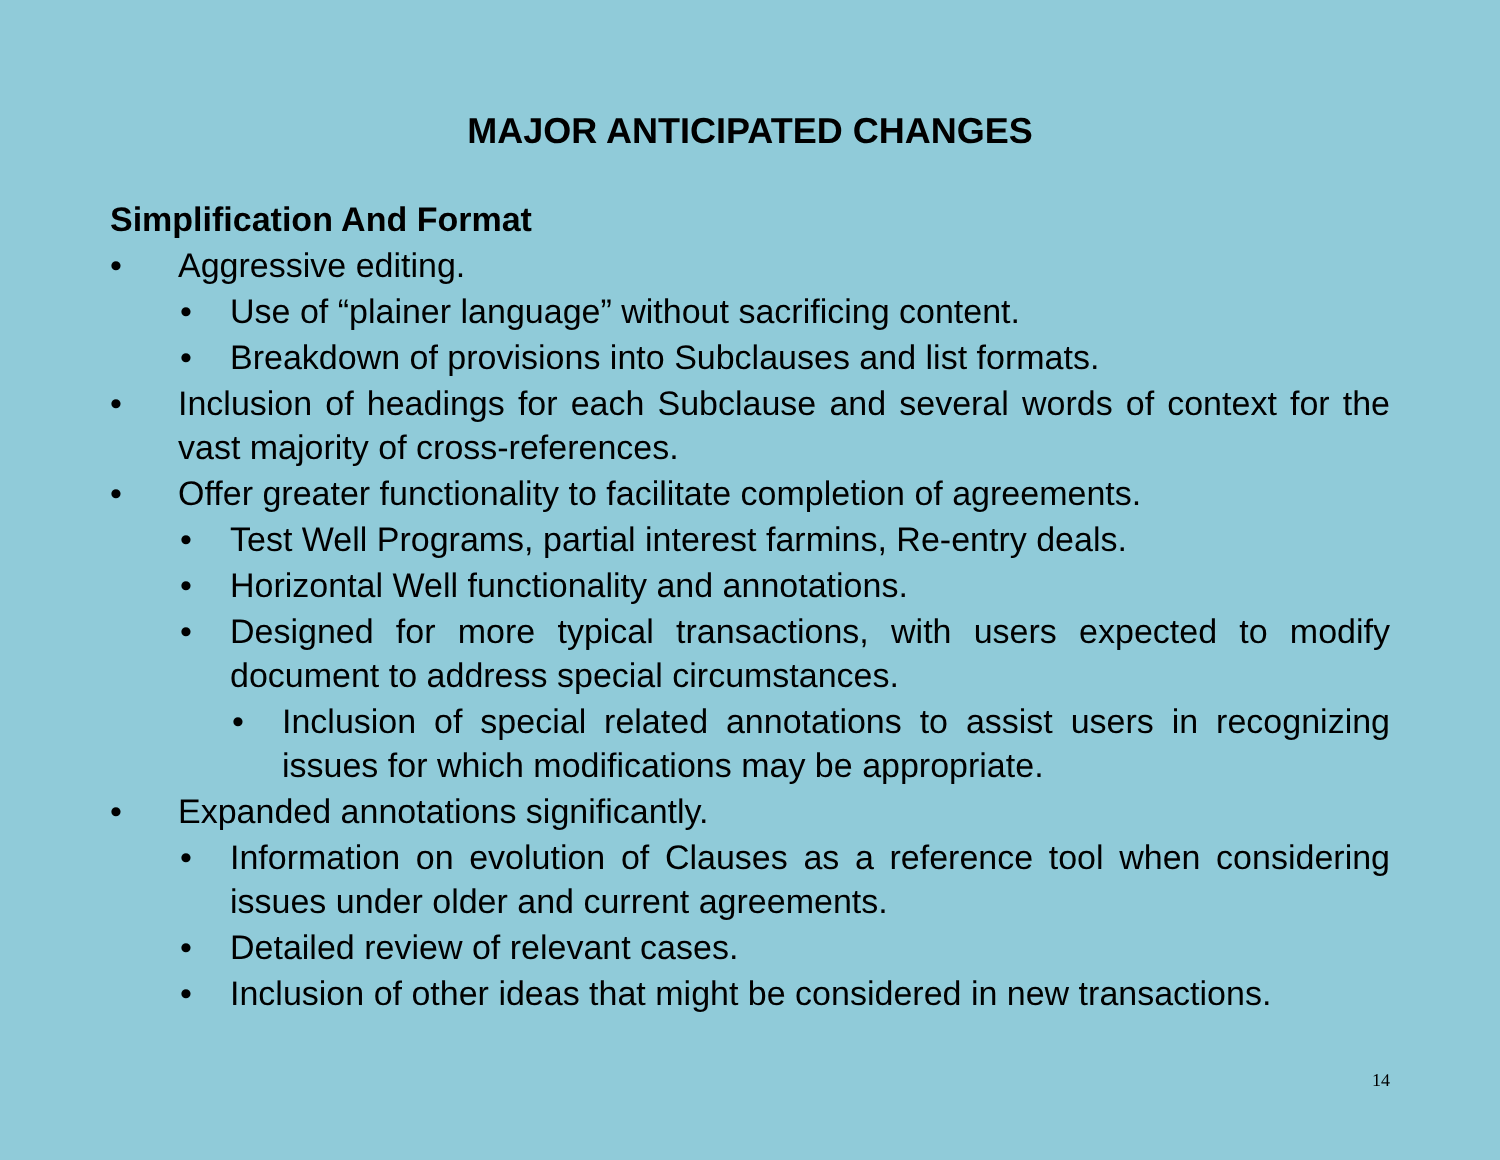MAJOR ANTICIPATED CHANGES
Simplification And Format
• Aggressive editing.
• Use of “plainer language” without sacrificing content.
• Breakdown of provisions into Subclauses and list formats.
• Inclusion of headings for each Subclause and several words of context for the vast majority of cross-references.
• Offer greater functionality to facilitate completion of agreements.
• Test Well Programs, partial interest farmins, Re-entry deals.
• Horizontal Well functionality and annotations.
• Designed for more typical transactions, with users expected to modify document to address special circumstances.
• Inclusion of special related annotations to assist users in recognizing issues for which modifications may be appropriate.
• Expanded annotations significantly.
• Information on evolution of Clauses as a reference tool when considering issues under older and current agreements.
• Detailed review of relevant cases.
• Inclusion of other ideas that might be considered in new transactions.
14